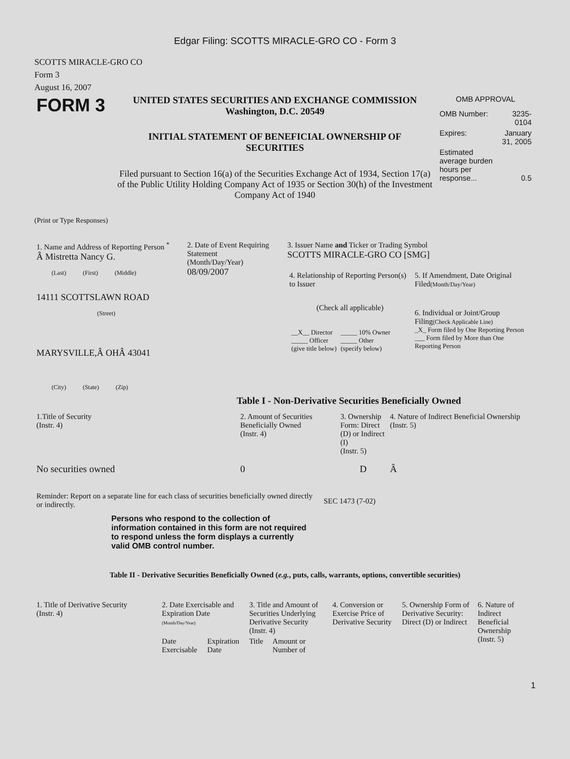Edgar Filing: SCOTTS MIRACLE-GRO CO - Form 3
SCOTTS MIRACLE-GRO CO
Form 3
August 16, 2007
| FORM 3 | UNITED STATES SECURITIES AND EXCHANGE COMMISSION Washington, D.C. 20549 INITIAL STATEMENT OF BENEFICIAL OWNERSHIP OF SECURITIES Filed pursuant to Section 16(a) of the Securities Exchange Act of 1934, Section 17(a) of the Public Utility Holding Company Act of 1935 or Section 30(h) of the Investment Company Act of 1940 | OMB APPROVAL / OMB Number: / 3235-0104 / / Expires: / January 31, 2005 / / Estimated average burden hours per response... / 0.5 / |
(Print or Type Responses)
| 1. Name and Address of Reporting Person <sup>*</sup> Â Mistretta Nancy G. (Last) (First) (Middle) 14111 SCOTTSLAWN ROAD (Street) MARYSVILLE,Â OHÂ 43041 (City) (State) (Zip) | 2. Date of Event Requiring Statement (Month/Day/Year) 08/09/2007 | 3. Issuer Name and Ticker or Trading Symbol SCOTTS MIRACLE-GRO CO [SMG] / 4. Relationship of Reporting Person(s) to Issuer (Check all applicable) / __X__ Director _____ Officer (give title below) / _____ 10% Owner _____ Other (specify below) / / 5. If Amendment, Date Original Filed (Month/Day/Year) 6. Individual or Joint/Group Filing (Check Applicable Line) _X_ Form filed by One Reporting Person ___ Form filed by More than One Reporting Person / |
Table I - Non-Derivative Securities Beneficially Owned
| 1.Title of Security (Instr. 4) | 2. Amount of Securities Beneficially Owned (Instr. 4) | 3. Ownership Form: Direct (D) or Indirect (I) (Instr. 5) | 4. Nature of Indirect Beneficial Ownership (Instr. 5) |
| --- | --- | --- | --- |
| No securities owned | 0 | D | Â |
| Reminder: Report on a separate line for each class of securities beneficially owned directly or indirectly. | SEC 1473 (7-02) |
Persons who respond to the collection of information contained in this form are not required to respond unless the form displays a currently valid OMB control number.
Table II - Derivative Securities Beneficially Owned (e.g., puts, calls, warrants, options, convertible securities)
| 1. Title of Derivative Security (Instr. 4) | 2. Date Exercisable and Expiration Date (Month/Day/Year) | | 3. Title and Amount of Securities Underlying Derivative Security (Instr. 4) | | 4. Conversion or Exercise Price of Derivative Security | 5. Ownership Form of Derivative Security: Direct (D) or Indirect | 6. Nature of Indirect Beneficial Ownership (Instr. 5) |
| --- | --- | --- | --- | --- | --- | --- | --- |
| | Date Exercisable | Expiration Date | Title | Amount or Number of | | | |
1